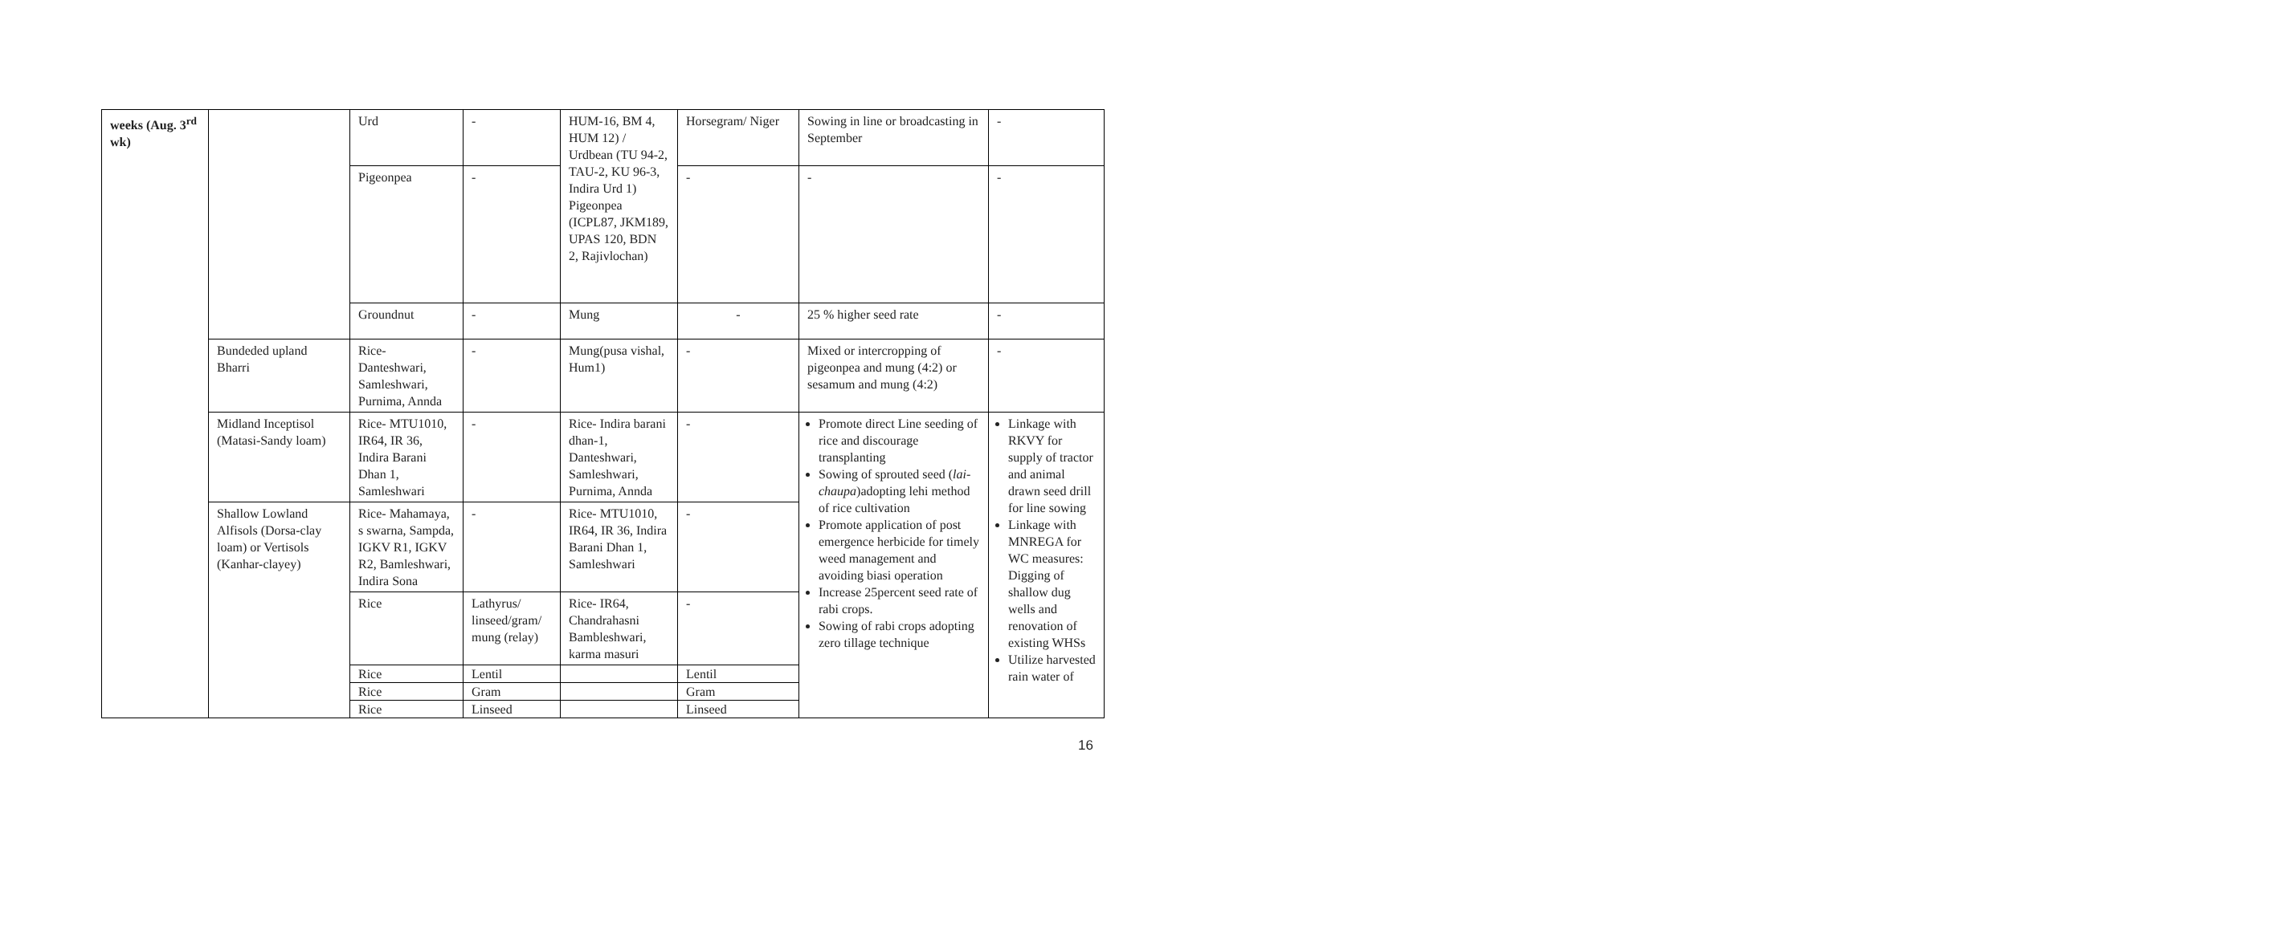| weeks (Aug. 3<sup>rd</sup> wk) | | Urd | - | HUM-16, BM 4, HUM 12) / Urdbean (TU 94-2, TAU-2, KU 96-3, Indira Urd 1) Pigeonpea (ICPL87, JKM189, UPAS 120, BDN 2, Rajivlochan) | Horsegram/ Niger | Sowing in line or broadcasting in September | - |
| | | Pigeonpea | - | | - | - | - |
| | | Groundnut | - | Mung | - | 25 % higher seed rate | - |
| | Bundeded upland Bharri | Rice- Danteshwari, Samleshwari, Purnima, Annda | - | Mung(pusa vishal, Hum1) | - | Mixed or intercropping of pigeonpea and mung (4:2) or sesamum and mung (4:2) | - |
| | Midland Inceptisol (Matasi-Sandy loam) | Rice- MTU1010, IR64, IR 36, Indira Barani Dhan 1, Samleshwari | - | Rice- Indira barani dhan-1, Danteshwari, Samleshwari, Purnima, Annda | - | Promote direct Line seeding of rice and discourage transplanting Sowing of sprouted seed ( lai-chaupa )adopting lehi method of rice cultivation Promote application of post emergence herbicide for timely weed management and avoiding biasi operation Increase 25percent seed rate of rabi crops. Sowing of rabi crops adopting zero tillage technique | Linkage with RKVY for supply of tractor and animal drawn seed drill for line sowing Linkage with MNREGA for WC measures: Digging of shallow dug wells and renovation of existing WHSs Utilize harvested rain water of |
| | Shallow Lowland Alfisols (Dorsa-clay loam) or Vertisols (Kanhar-clayey) | Rice- Mahamaya, s swarna, Sampda, IGKV R1, IGKV R2, Bamleshwari, Indira Sona | - | Rice- MTU1010, IR64, IR 36, Indira Barani Dhan 1, Samleshwari | - | | |
| | | Rice | Lathyrus/ linseed/gram/ mung (relay) | Rice- IR64, Chandrahasni Bambleshwari, karma masuri | - | | |
| | | Rice | Lentil | | Lentil | | |
| | | Rice | Gram | | Gram | | |
| | | Rice | Linseed | | Linseed | | |
16